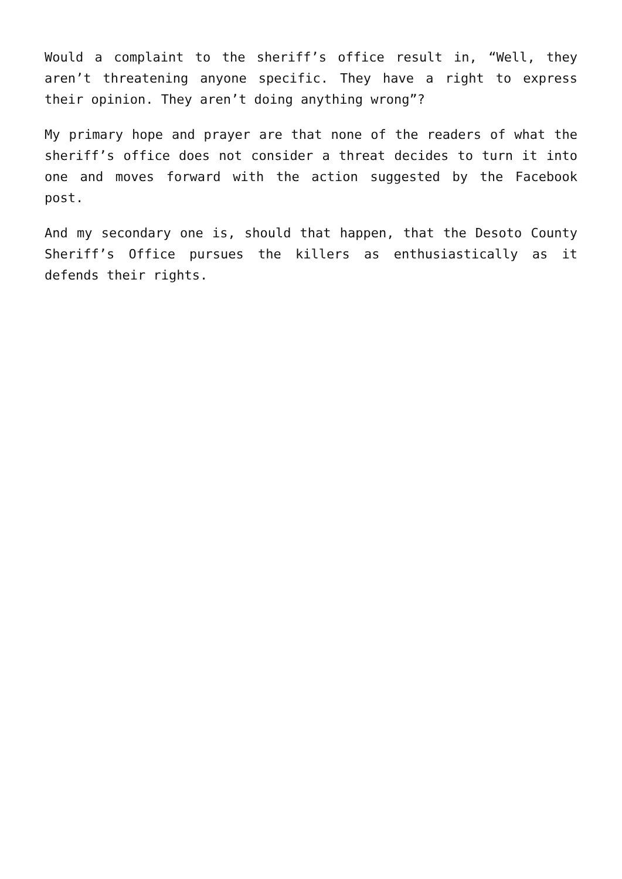Would a complaint to the sheriff’s office result in, “Well, they aren’t threatening anyone specific. They have a right to express their opinion. They aren’t doing anything wrong”?
My primary hope and prayer are that none of the readers of what the sheriff’s office does not consider a threat decides to turn it into one and moves forward with the action suggested by the Facebook post.
And my secondary one is, should that happen, that the Desoto County Sheriff’s Office pursues the killers as enthusiastically as it defends their rights.